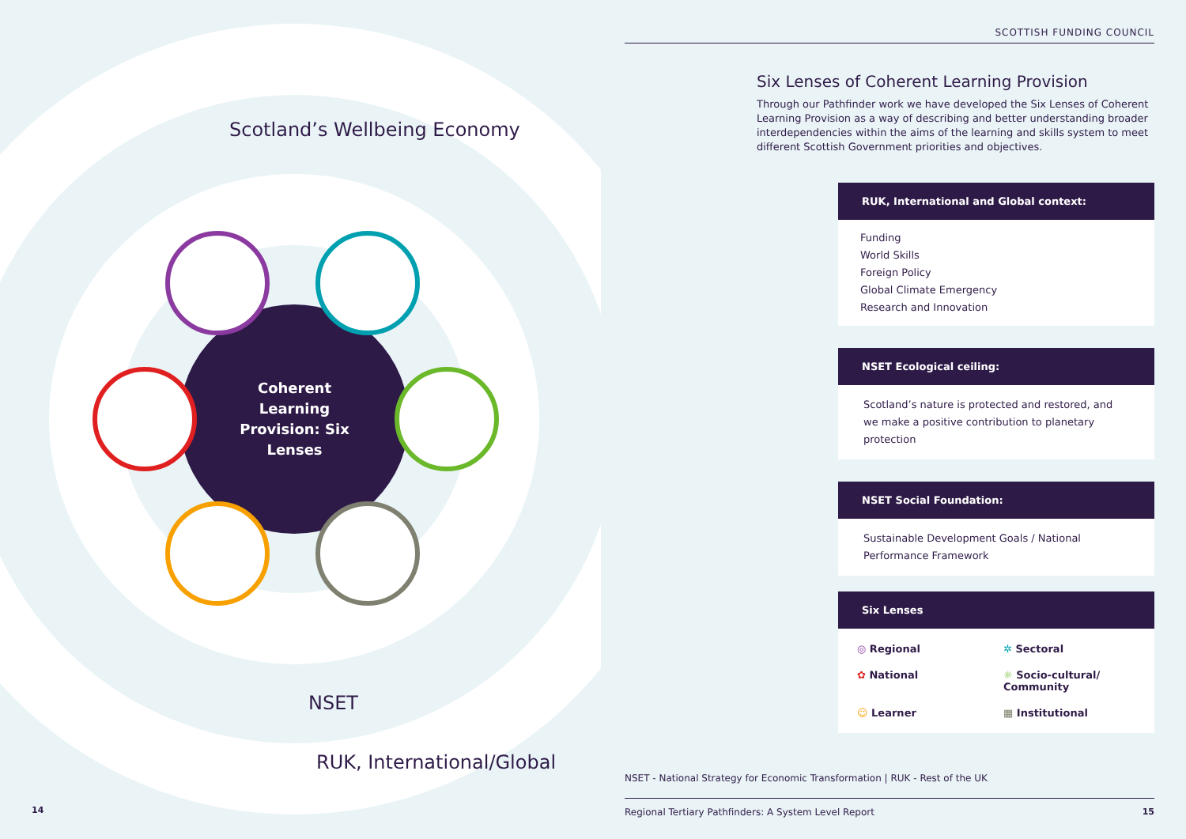Scotland’s Wellbeing Economy
Coherent Learning Provision: Six Lenses
NSET
RUK, International/Global
14
SCOTTISH FUNDING COUNCIL
Six Lenses of Coherent Learning Provision
Through our Pathfinder work we have developed the Six Lenses of Coherent Learning Provision as a way of describing and better understanding broader interdependencies within the aims of the learning and skills system to meet different Scottish Government priorities and objectives.
RUK, International and Global context:
Funding
World Skills
Foreign Policy
Global Climate Emergency
Research and Innovation
NSET Ecological ceiling:
Scotland’s nature is protected and restored, and we make a positive contribution to planetary protection
NSET Social Foundation:
Sustainable Development Goals / National Performance Framework
Six Lenses
◎ Regional
✲ Sectoral
✿ National
☼ Socio-cultural/ Community
☺ Learner
▦ Institutional
NSET - National Strategy for Economic Transformation | RUK - Rest of the UK
Regional Tertiary Pathfinders: A System Level Report 15